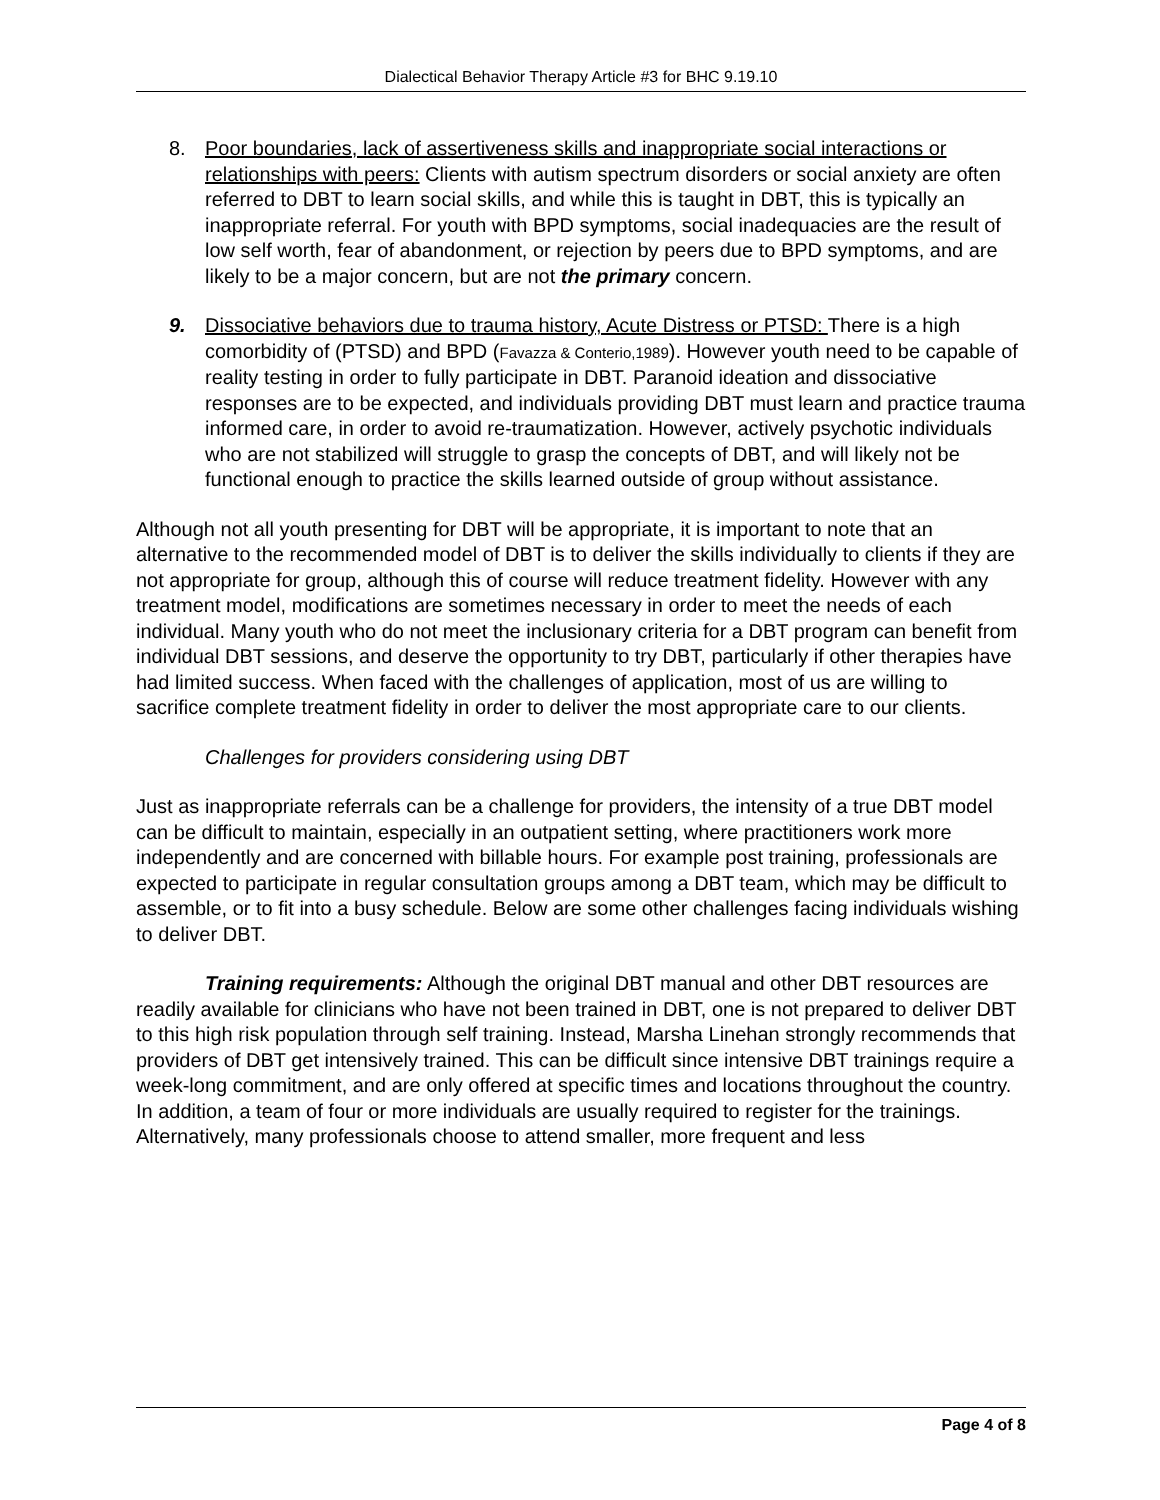Dialectical Behavior Therapy Article #3 for BHC 9.19.10
8. Poor boundaries, lack of assertiveness skills and inappropriate social interactions or relationships with peers: Clients with autism spectrum disorders or social anxiety are often referred to DBT to learn social skills, and while this is taught in DBT, this is typically an inappropriate referral. For youth with BPD symptoms, social inadequacies are the result of low self worth, fear of abandonment, or rejection by peers due to BPD symptoms, and are likely to be a major concern, but are not the primary concern.
9. Dissociative behaviors due to trauma history, Acute Distress or PTSD: There is a high comorbidity of (PTSD) and BPD (Favazza & Conterio,1989). However youth need to be capable of reality testing in order to fully participate in DBT. Paranoid ideation and dissociative responses are to be expected, and individuals providing DBT must learn and practice trauma informed care, in order to avoid re-traumatization. However, actively psychotic individuals who are not stabilized will struggle to grasp the concepts of DBT, and will likely not be functional enough to practice the skills learned outside of group without assistance.
Although not all youth presenting for DBT will be appropriate, it is important to note that an alternative to the recommended model of DBT is to deliver the skills individually to clients if they are not appropriate for group, although this of course will reduce treatment fidelity. However with any treatment model, modifications are sometimes necessary in order to meet the needs of each individual. Many youth who do not meet the inclusionary criteria for a DBT program can benefit from individual DBT sessions, and deserve the opportunity to try DBT, particularly if other therapies have had limited success. When faced with the challenges of application, most of us are willing to sacrifice complete treatment fidelity in order to deliver the most appropriate care to our clients.
Challenges for providers considering using DBT
Just as inappropriate referrals can be a challenge for providers, the intensity of a true DBT model can be difficult to maintain, especially in an outpatient setting, where practitioners work more independently and are concerned with billable hours. For example post training, professionals are expected to participate in regular consultation groups among a DBT team, which may be difficult to assemble, or to fit into a busy schedule. Below are some other challenges facing individuals wishing to deliver DBT.
Training requirements: Although the original DBT manual and other DBT resources are readily available for clinicians who have not been trained in DBT, one is not prepared to deliver DBT to this high risk population through self training. Instead, Marsha Linehan strongly recommends that providers of DBT get intensively trained. This can be difficult since intensive DBT trainings require a week-long commitment, and are only offered at specific times and locations throughout the country. In addition, a team of four or more individuals are usually required to register for the trainings. Alternatively, many professionals choose to attend smaller, more frequent and less
Page 4 of 8